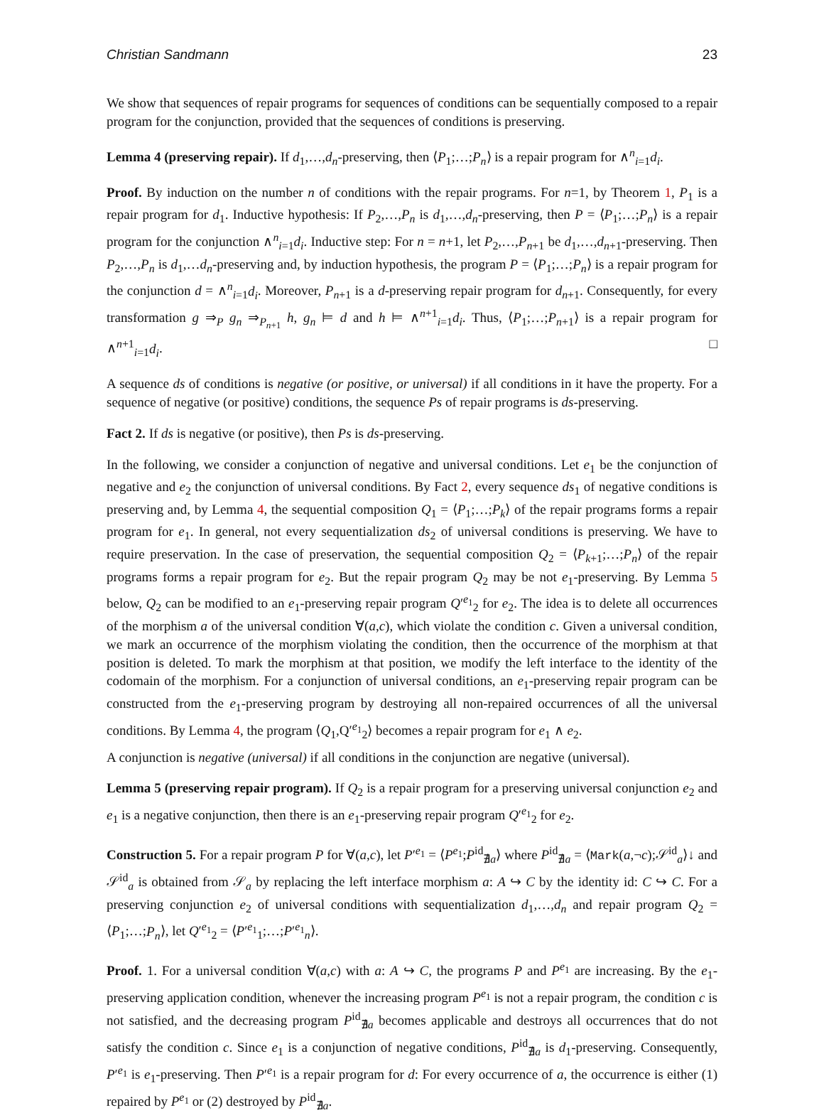Christian Sandmann 23
We show that sequences of repair programs for sequences of conditions can be sequentially composed to a repair program for the conjunction, provided that the sequences of conditions is preserving.
Lemma 4 (preserving repair). If d<sub>1</sub>,…,d<sub>n</sub>-preserving, then ⟨P<sub>1</sub>;…;P<sub>n</sub>⟩ is a repair program for ∧<sup>n</sup><sub>i=1</sub>d<sub>i</sub>.
Proof. By induction on the number n of conditions with the repair programs. For n=1, by Theorem 1, P<sub>1</sub> is a repair program for d<sub>1</sub>. Inductive hypothesis: If P<sub>2</sub>,…,P<sub>n</sub> is d<sub>1</sub>,…,d<sub>n</sub>-preserving, then P = ⟨P<sub>1</sub>;…;P<sub>n</sub>⟩ is a repair program for the conjunction ∧<sup>n</sup><sub>i=1</sub>d<sub>i</sub>. Inductive step: For n = n+1, let P<sub>2</sub>,…,P<sub>n+1</sub> be d<sub>1</sub>,…,d<sub>n+1</sub>-preserving. Then P<sub>2</sub>,…,P<sub>n</sub> is d<sub>1</sub>,…d<sub>n</sub>-preserving and, by induction hypothesis, the program P = ⟨P<sub>1</sub>;…;P<sub>n</sub>⟩ is a repair program for the conjunction d = ∧<sup>n</sup><sub>i=1</sub>d<sub>i</sub>. Moreover, P<sub>n+1</sub> is a d-preserving repair program for d<sub>n+1</sub>. Consequently, for every transformation g ⇒<sub>P</sub> g<sub>n</sub> ⇒<sub>P<sub>n+1</sub></sub> h, g<sub>n</sub> ⊨ d and h ⊨ ∧<sup>n+1</sup><sub>i=1</sub>d<sub>i</sub>. Thus, ⟨P<sub>1</sub>;…;P<sub>n+1</sub>⟩ is a repair program for ∧<sup>n+1</sup><sub>i=1</sub>d<sub>i</sub>. □
A sequence ds of conditions is negative (or positive, or universal) if all conditions in it have the property. For a sequence of negative (or positive) conditions, the sequence Ps of repair programs is ds-preserving.
Fact 2. If ds is negative (or positive), then Ps is ds-preserving.
In the following, we consider a conjunction of negative and universal conditions. Let e<sub>1</sub> be the conjunction of negative and e<sub>2</sub> the conjunction of universal conditions. By Fact 2, every sequence ds<sub>1</sub> of negative conditions is preserving and, by Lemma 4, the sequential composition Q<sub>1</sub> = ⟨P<sub>1</sub>;…;P<sub>k</sub>⟩ of the repair programs forms a repair program for e<sub>1</sub>. In general, not every sequentialization ds<sub>2</sub> of universal conditions is preserving. We have to require preservation. In the case of preservation, the sequential composition Q<sub>2</sub> = ⟨P<sub>k+1</sub>;…;P<sub>n</sub>⟩ of the repair programs forms a repair program for e<sub>2</sub>. But the repair program Q<sub>2</sub> may be not e<sub>1</sub>-preserving. By Lemma 5 below, Q<sub>2</sub> can be modified to an e<sub>1</sub>-preserving repair program Q′<sup>e<sub>1</sub></sup><sub>2</sub> for e<sub>2</sub>. The idea is to delete all occurrences of the morphism a of the universal condition ∀(a,c), which violate the condition c. Given a universal condition, we mark an occurrence of the morphism violating the condition, then the occurrence of the morphism at that position is deleted. To mark the morphism at that position, we modify the left interface to the identity of the codomain of the morphism. For a conjunction of universal conditions, an e<sub>1</sub>-preserving repair program can be constructed from the e<sub>1</sub>-preserving program by destroying all non-repaired occurrences of all the universal conditions. By Lemma 4, the program ⟨Q<sub>1</sub>,Q′<sup>e<sub>1</sub></sup><sub>2</sub>⟩ becomes a repair program for e<sub>1</sub> ∧ e<sub>2</sub>.
A conjunction is negative (universal) if all conditions in the conjunction are negative (universal).
Lemma 5 (preserving repair program). If Q<sub>2</sub> is a repair program for a preserving universal conjunction e<sub>2</sub> and e<sub>1</sub> is a negative conjunction, then there is an e<sub>1</sub>-preserving repair program Q′<sup>e<sub>1</sub></sup><sub>2</sub> for e<sub>2</sub>.
Construction 5. For a repair program P for ∀(a,c), let P′<sup>e<sub>1</sub></sup> = ⟨P<sup>e<sub>1</sub></sup>;P<sup>id</sup><sub>∄a</sub>⟩ where P<sup>id</sup><sub>∄a</sub> = ⟨Mark(a,¬c);𝒮<sup>id</sup><sub>a</sub>⟩↓ and 𝒮<sup>id</sup><sub>a</sub> is obtained from 𝒮<sub>a</sub> by replacing the left interface morphism a: A ↪ C by the identity id: C ↪ C. For a preserving conjunction e<sub>2</sub> of universal conditions with sequentialization d<sub>1</sub>,…,d<sub>n</sub> and repair program Q<sub>2</sub> = ⟨P<sub>1</sub>;…;P<sub>n</sub>⟩, let Q′<sup>e<sub>1</sub></sup><sub>2</sub> = ⟨P′<sup>e<sub>1</sub></sup><sub>1</sub>;…;P′<sup>e<sub>1</sub></sup><sub>n</sub>⟩.
Proof. 1. For a universal condition ∀(a,c) with a: A ↪ C, the programs P and P<sup>e<sub>1</sub></sup> are increasing. By the e<sub>1</sub>-preserving application condition, whenever the increasing program P<sup>e<sub>1</sub></sup> is not a repair program, the condition c is not satisfied, and the decreasing program P<sup>id</sup><sub>∄a</sub> becomes applicable and destroys all occurrences that do not satisfy the condition c. Since e<sub>1</sub> is a conjunction of negative conditions, P<sup>id</sup><sub>∄a</sub> is d<sub>1</sub>-preserving. Consequently, P′<sup>e<sub>1</sub></sup> is e<sub>1</sub>-preserving. Then P′<sup>e<sub>1</sub></sup> is a repair program for d: For every occurrence of a, the occurrence is either (1) repaired by P<sup>e<sub>1</sub></sup> or (2) destroyed by P<sup>id</sup><sub>∄a</sub>.